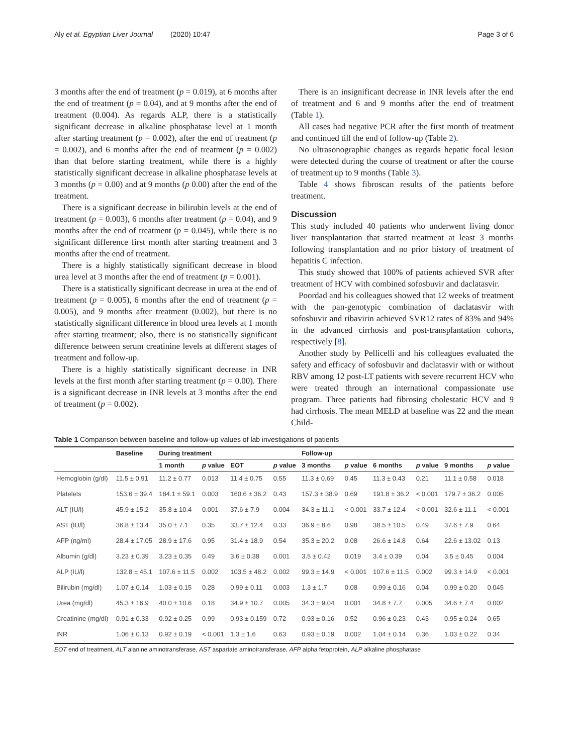Aly et al. Egyptian Liver Journal (2020) 10:47 Page 3 of 6
3 months after the end of treatment (p = 0.019), at 6 months after the end of treatment (p = 0.04), and at 9 months after the end of treatment (0.004). As regards ALP, there is a statistically significant decrease in alkaline phosphatase level at 1 month after starting treatment (p = 0.002), after the end of treatment (p = 0.002), and 6 months after the end of treatment (p = 0.002) than that before starting treatment, while there is a highly statistically significant decrease in alkaline phosphatase levels at 3 months (p = 0.00) and at 9 months (p 0.00) after the end of the treatment.
There is a significant decrease in bilirubin levels at the end of treatment (p = 0.003), 6 months after treatment (p = 0.04), and 9 months after the end of treatment (p = 0.045), while there is no significant difference first month after starting treatment and 3 months after the end of treatment.
There is a highly statistically significant decrease in blood urea level at 3 months after the end of treatment (p = 0.001).
There is a statistically significant decrease in urea at the end of treatment (p = 0.005), 6 months after the end of treatment (p = 0.005), and 9 months after treatment (0.002), but there is no statistically significant difference in blood urea levels at 1 month after starting treatment; also, there is no statistically significant difference between serum creatinine levels at different stages of treatment and follow-up.
There is a highly statistically significant decrease in INR levels at the first month after starting treatment (p = 0.00). There is a significant decrease in INR levels at 3 months after the end of treatment (p = 0.002).
There is an insignificant decrease in INR levels after the end of treatment and 6 and 9 months after the end of treatment (Table 1).
All cases had negative PCR after the first month of treatment and continued till the end of follow-up (Table 2).
No ultrasonographic changes as regards hepatic focal lesion were detected during the course of treatment or after the course of treatment up to 9 months (Table 3).
Table 4 shows fibroscan results of the patients before treatment.
Discussion
This study included 40 patients who underwent living donor liver transplantation that started treatment at least 3 months following transplantation and no prior history of treatment of hepatitis C infection.
This study showed that 100% of patients achieved SVR after treatment of HCV with combined sofosbuvir and daclatasvir.
Poordad and his colleagues showed that 12 weeks of treatment with the pan-genotypic combination of daclatasvir with sofosbuvir and ribavirin achieved SVR12 rates of 83% and 94% in the advanced cirrhosis and post-transplantation cohorts, respectively [8].
Another study by Pellicelli and his colleagues evaluated the safety and efficacy of sofosbuvir and daclatasvir with or without RBV among 12 post-LT patients with severe recurrent HCV who were treated through an international compassionate use program. Three patients had fibrosing cholestatic HCV and 9 had cirrhosis. The mean MELD at baseline was 22 and the mean Child-
Table 1 Comparison between baseline and follow-up values of lab investigations of patients
| | Baseline | During treatment | | | | Follow-up | | | | | |
| --- | --- | --- | --- | --- | --- | --- | --- | --- | --- | --- | --- |
| | | 1 month | p value | EOT | p value | 3 months | p value | 6 months | p value | 9 months | p value |
| Hemoglobin (g/dl) | 11.5 ± 0.91 | 11.2 ± 0.77 | 0.013 | 11.4 ± 0.75 | 0.55 | 11.3 ± 0.69 | 0.45 | 11.3 ± 0.43 | 0.21 | 11.1 ± 0.58 | 0.018 |
| Platelets | 153.6 ± 39.4 | 184.1 ± 59.1 | 0.003 | 160.6 ± 36.2 | 0.43 | 157.3 ± 38.9 | 0.69 | 191.8 ± 36.2 | < 0.001 | 179.7 ± 36.2 | 0.005 |
| ALT (IU/l) | 45.9 ± 15.2 | 35.8 ± 10.4 | 0.001 | 37.6 ± 7.9 | 0.004 | 34.3 ± 11.1 | < 0.001 | 33.7 ± 12.4 | < 0.001 | 32.6 ± 11.1 | < 0.001 |
| AST (IU/l) | 36.8 ± 13.4 | 35.0 ± 7.1 | 0.35 | 33.7 ± 12.4 | 0.33 | 36.9 ± 8.6 | 0.98 | 38.5 ± 10.5 | 0.49 | 37.6 ± 7.9 | 0.64 |
| AFP (ng/ml) | 28.4 ± 17.05 | 28.9 ± 17.6 | 0.95 | 31.4 ± 18.9 | 0.54 | 35.3 ± 20.2 | 0.08 | 26.6 ± 14.8 | 0.64 | 22.6 ± 13.02 | 0.13 |
| Albumin (g/dl) | 3.23 ± 0.39 | 3.23 ± 0.35 | 0.49 | 3.6 ± 0.38 | 0.001 | 3.5 ± 0.42 | 0.019 | 3.4 ± 0.39 | 0.04 | 3.5 ± 0.45 | 0.004 |
| ALP (IU/l) | 132.8 ± 45.1 | 107.6 ± 11.5 | 0.002 | 103.5 ± 48.2 | 0.002 | 99.3 ± 14.9 | < 0.001 | 107.6 ± 11.5 | 0.002 | 99.3 ± 14.9 | < 0.001 |
| Bilirubin (mg/dl) | 1.07 ± 0.14 | 1.03 ± 0.15 | 0.28 | 0.99 ± 0.11 | 0.003 | 1.3 ± 1.7 | 0.08 | 0.99 ± 0.16 | 0.04 | 0.99 ± 0.20 | 0.045 |
| Urea (mg/dl) | 45.3 ± 16.9 | 40.0 ± 10.6 | 0.18 | 34.9 ± 10.7 | 0.005 | 34.3 ± 9.04 | 0.001 | 34.8 ± 7.7 | 0.005 | 34.6 ± 7.4 | 0.002 |
| Creatinine (mg/dl) | 0.91 ± 0.33 | 0.92 ± 0.25 | 0.99 | 0.93 ± 0.159 | 0.72 | 0.93 ± 0.16 | 0.52 | 0.96 ± 0.23 | 0.43 | 0.95 ± 0.24 | 0.65 |
| INR | 1.06 ± 0.13 | 0.92 ± 0.19 | < 0.001 | 1.3 ± 1.6 | 0.63 | 0.93 ± 0.19 | 0.002 | 1.04 ± 0.14 | 0.36 | 1.03 ± 0.22 | 0.34 |
EOT end of treatment, ALT alanine aminotransferase, AST aspartate aminotransferase, AFP alpha fetoprotein, ALP alkaline phosphatase